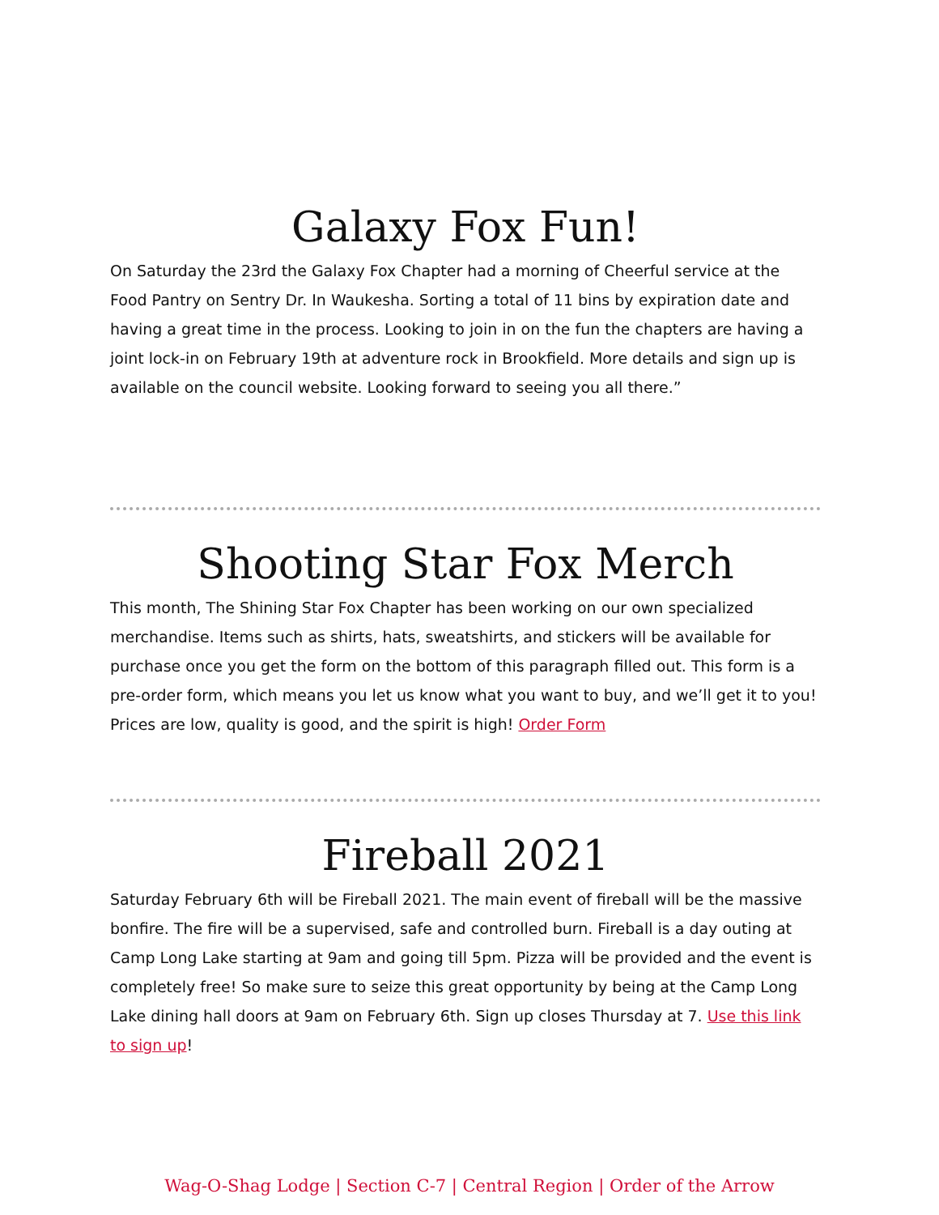Galaxy Fox Fun!
On Saturday the 23rd the Galaxy Fox Chapter had a morning of Cheerful service at the Food Pantry on Sentry Dr. In Waukesha. Sorting a total of 11 bins by expiration date and having a great time in the process. Looking to join in on the fun the chapters are having a joint lock-in on February 19th at adventure rock in Brookfield. More details and sign up is available on the council website. Looking forward to seeing you all there.”
Shooting Star Fox Merch
This month, The Shining Star Fox Chapter has been working on our own specialized merchandise. Items such as shirts, hats, sweatshirts, and stickers will be available for purchase once you get the form on the bottom of this paragraph filled out. This form is a pre-order form, which means you let us know what you want to buy, and we’ll get it to you! Prices are low, quality is good, and the spirit is high! Order Form
Fireball 2021
Saturday February 6th will be Fireball 2021. The main event of fireball will be the massive bonfire. The fire will be a supervised, safe and controlled burn. Fireball is a day outing at Camp Long Lake starting at 9am and going till 5pm. Pizza will be provided and the event is completely free! So make sure to seize this great opportunity by being at the Camp Long Lake dining hall doors at 9am on February 6th. Sign up closes Thursday at 7. Use this link to sign up!
Wag-O-Shag Lodge | Section C-7 | Central Region | Order of the Arrow